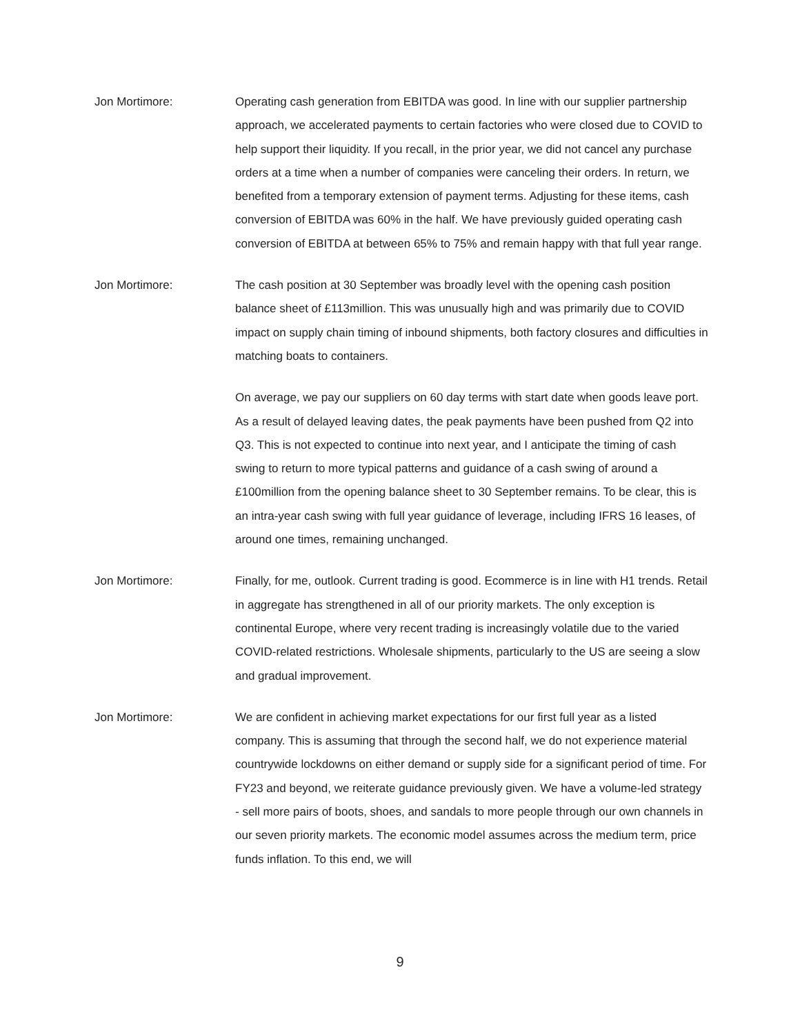Jon Mortimore: Operating cash generation from EBITDA was good. In line with our supplier partnership approach, we accelerated payments to certain factories who were closed due to COVID to help support their liquidity. If you recall, in the prior year, we did not cancel any purchase orders at a time when a number of companies were canceling their orders. In return, we benefited from a temporary extension of payment terms. Adjusting for these items, cash conversion of EBITDA was 60% in the half. We have previously guided operating cash conversion of EBITDA at between 65% to 75% and remain happy with that full year range.
Jon Mortimore: The cash position at 30 September was broadly level with the opening cash position balance sheet of £113million. This was unusually high and was primarily due to COVID impact on supply chain timing of inbound shipments, both factory closures and difficulties in matching boats to containers.
On average, we pay our suppliers on 60 day terms with start date when goods leave port. As a result of delayed leaving dates, the peak payments have been pushed from Q2 into Q3. This is not expected to continue into next year, and I anticipate the timing of cash swing to return to more typical patterns and guidance of a cash swing of around a £100million from the opening balance sheet to 30 September remains. To be clear, this is an intra-year cash swing with full year guidance of leverage, including IFRS 16 leases, of around one times, remaining unchanged.
Jon Mortimore: Finally, for me, outlook. Current trading is good. Ecommerce is in line with H1 trends. Retail in aggregate has strengthened in all of our priority markets. The only exception is continental Europe, where very recent trading is increasingly volatile due to the varied COVID-related restrictions. Wholesale shipments, particularly to the US are seeing a slow and gradual improvement.
Jon Mortimore: We are confident in achieving market expectations for our first full year as a listed company. This is assuming that through the second half, we do not experience material countrywide lockdowns on either demand or supply side for a significant period of time. For FY23 and beyond, we reiterate guidance previously given. We have a volume-led strategy - sell more pairs of boots, shoes, and sandals to more people through our own channels in our seven priority markets. The economic model assumes across the medium term, price funds inflation. To this end, we will
9